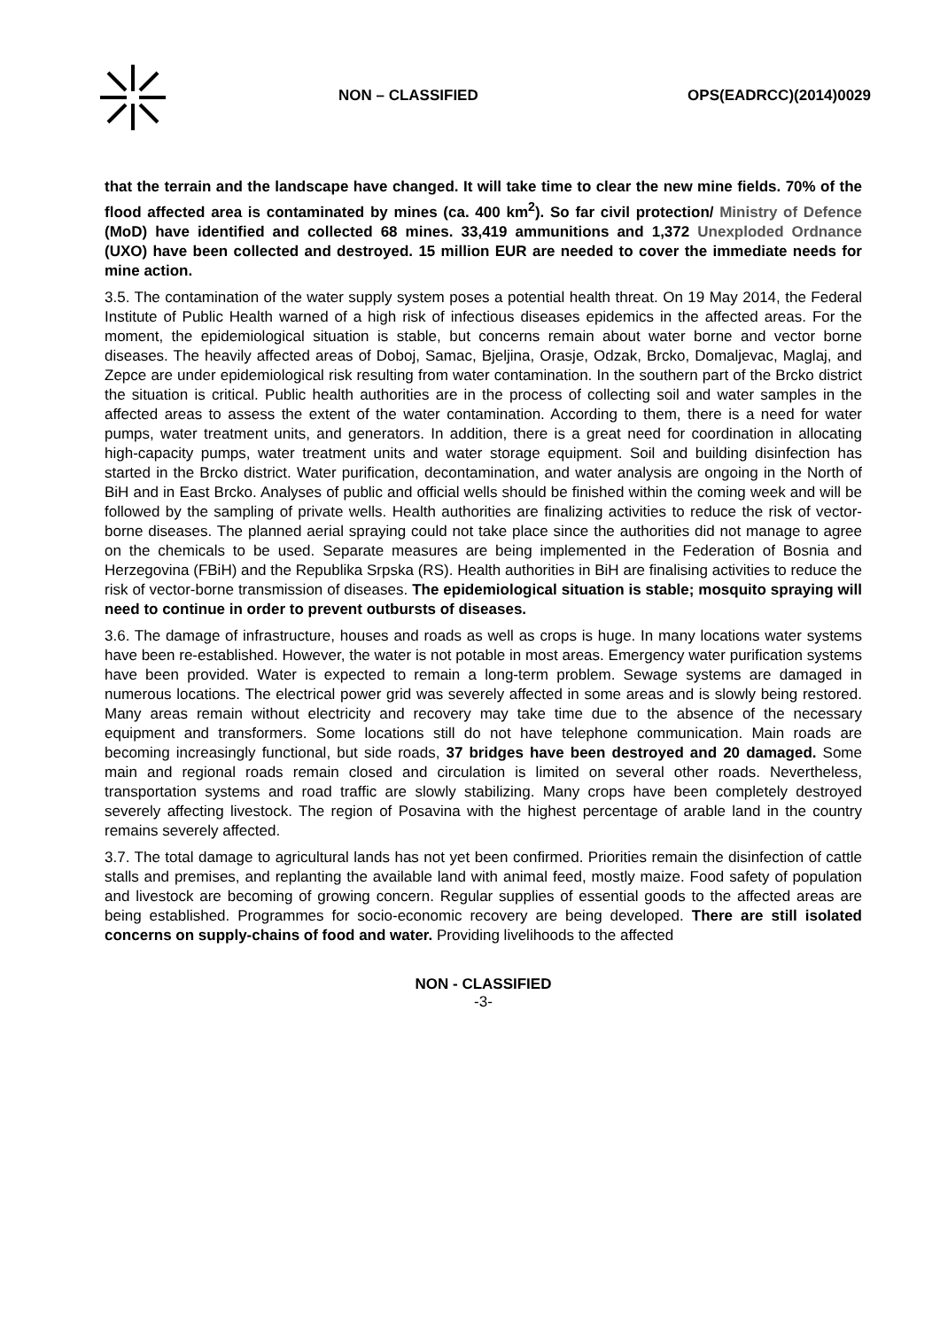NON – CLASSIFIED OPS(EADRCC)(2014)0029
that the terrain and the landscape have changed. It will take time to clear the new mine fields. 70% of the flood affected area is contaminated by mines (ca. 400 km<sup>2</sup>). So far civil protection/ Ministry of Defence (MoD) have identified and collected 68 mines. 33,419 ammunitions and 1,372 Unexploded Ordnance (UXO) have been collected and destroyed. 15 million EUR are needed to cover the immediate needs for mine action.
3.5. The contamination of the water supply system poses a potential health threat. On 19 May 2014, the Federal Institute of Public Health warned of a high risk of infectious diseases epidemics in the affected areas. For the moment, the epidemiological situation is stable, but concerns remain about water borne and vector borne diseases. The heavily affected areas of Doboj, Samac, Bjeljina, Orasje, Odzak, Brcko, Domaljevac, Maglaj, and Zepce are under epidemiological risk resulting from water contamination. In the southern part of the Brcko district the situation is critical. Public health authorities are in the process of collecting soil and water samples in the affected areas to assess the extent of the water contamination. According to them, there is a need for water pumps, water treatment units, and generators. In addition, there is a great need for coordination in allocating high-capacity pumps, water treatment units and water storage equipment. Soil and building disinfection has started in the Brcko district. Water purification, decontamination, and water analysis are ongoing in the North of BiH and in East Brcko. Analyses of public and official wells should be finished within the coming week and will be followed by the sampling of private wells. Health authorities are finalizing activities to reduce the risk of vector-borne diseases. The planned aerial spraying could not take place since the authorities did not manage to agree on the chemicals to be used. Separate measures are being implemented in the Federation of Bosnia and Herzegovina (FBiH) and the Republika Srpska (RS). Health authorities in BiH are finalising activities to reduce the risk of vector-borne transmission of diseases. The epidemiological situation is stable; mosquito spraying will need to continue in order to prevent outbursts of diseases.
3.6. The damage of infrastructure, houses and roads as well as crops is huge. In many locations water systems have been re-established. However, the water is not potable in most areas. Emergency water purification systems have been provided. Water is expected to remain a long-term problem. Sewage systems are damaged in numerous locations. The electrical power grid was severely affected in some areas and is slowly being restored. Many areas remain without electricity and recovery may take time due to the absence of the necessary equipment and transformers. Some locations still do not have telephone communication. Main roads are becoming increasingly functional, but side roads, 37 bridges have been destroyed and 20 damaged. Some main and regional roads remain closed and circulation is limited on several other roads. Nevertheless, transportation systems and road traffic are slowly stabilizing. Many crops have been completely destroyed severely affecting livestock. The region of Posavina with the highest percentage of arable land in the country remains severely affected.
3.7. The total damage to agricultural lands has not yet been confirmed. Priorities remain the disinfection of cattle stalls and premises, and replanting the available land with animal feed, mostly maize. Food safety of population and livestock are becoming of growing concern. Regular supplies of essential goods to the affected areas are being established. Programmes for socio-economic recovery are being developed. There are still isolated concerns on supply-chains of food and water. Providing livelihoods to the affected
NON - CLASSIFIED
-3-